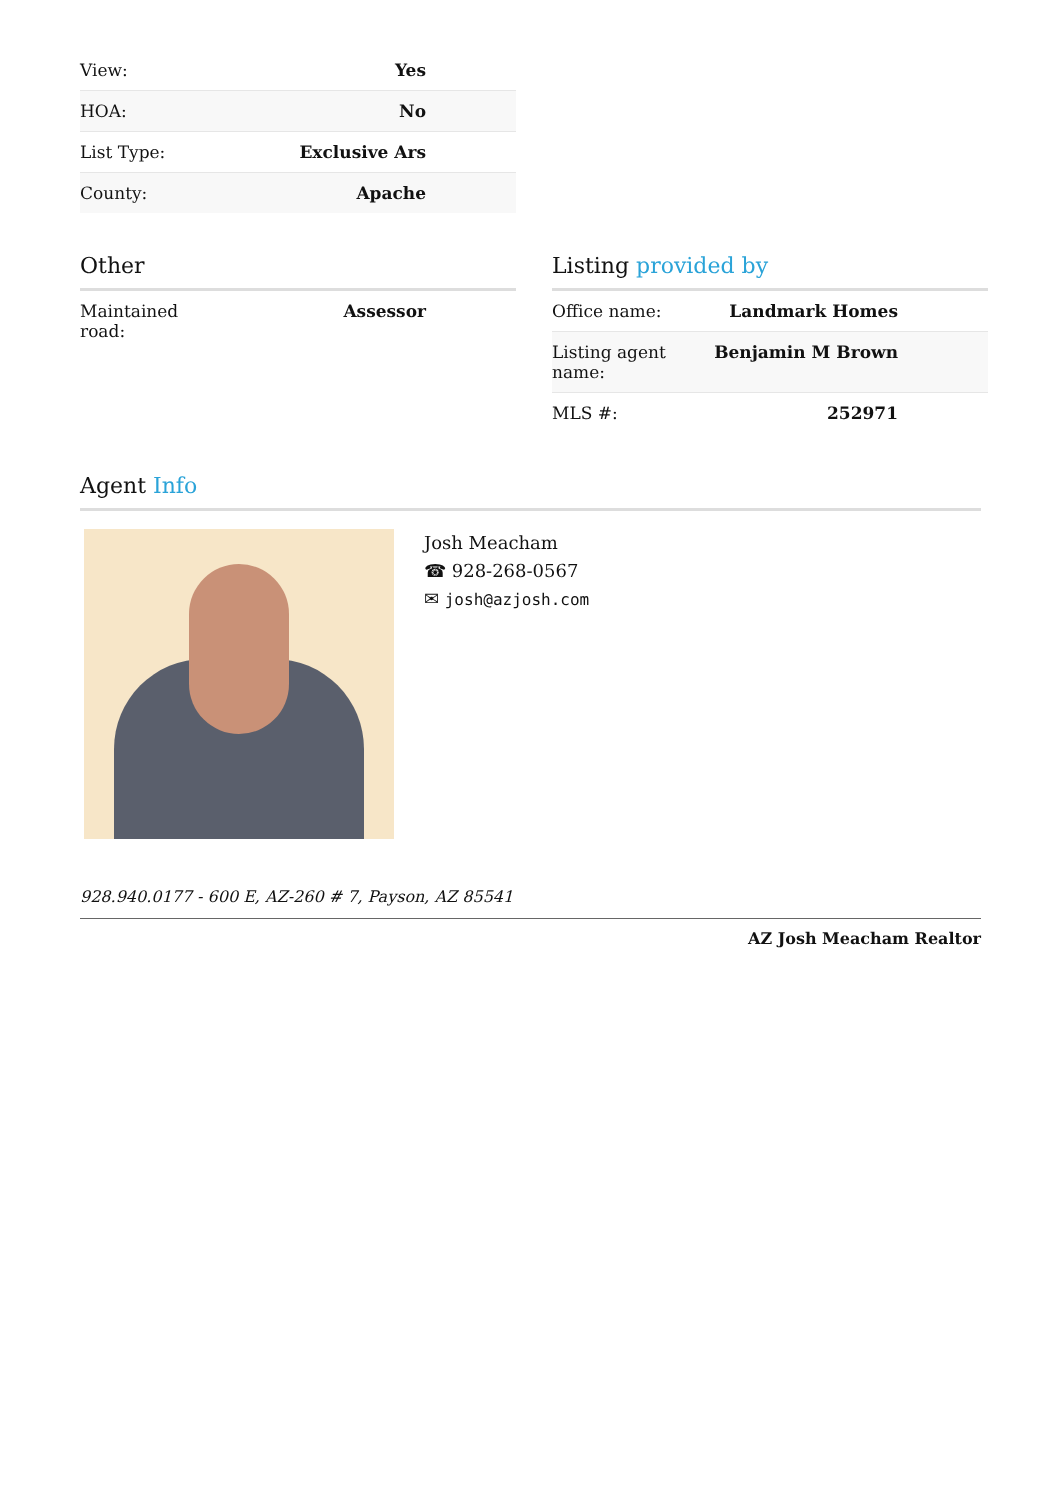| View: | Yes |
| HOA: | No |
| List Type: | Exclusive Ars |
| County: | Apache |
Other
| Maintained road: | Assessor |
Listing provided by
| Office name: | Landmark Homes |
| Listing agent name: | Benjamin M Brown |
| MLS #: | 252971 |
Agent Info
Josh Meacham
☎ 928-268-0567
✉ josh@azjosh.com
928.940.0177 - 600 E, AZ-260 # 7, Payson, AZ 85541
AZ Josh Meacham Realtor